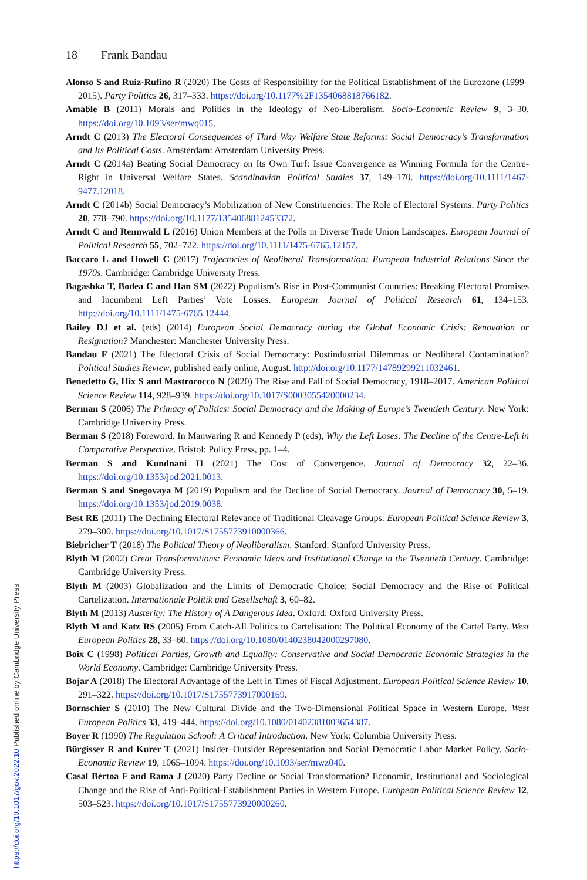18 Frank Bandau
Alonso S and Ruiz-Rufino R (2020) The Costs of Responsibility for the Political Establishment of the Eurozone (1999–2015). Party Politics 26, 317–333. https://doi.org/10.1177%2F1354068818766182.
Amable B (2011) Morals and Politics in the Ideology of Neo-Liberalism. Socio-Economic Review 9, 3–30. https://doi.org/10.1093/ser/mwq015.
Arndt C (2013) The Electoral Consequences of Third Way Welfare State Reforms: Social Democracy’s Transformation and Its Political Costs. Amsterdam: Amsterdam University Press.
Arndt C (2014a) Beating Social Democracy on Its Own Turf: Issue Convergence as Winning Formula for the Centre-Right in Universal Welfare States. Scandinavian Political Studies 37, 149–170. https://doi.org/10.1111/1467-9477.12018.
Arndt C (2014b) Social Democracy’s Mobilization of New Constituencies: The Role of Electoral Systems. Party Politics 20, 778–790. https://doi.org/10.1177/1354068812453372.
Arndt C and Rennwald L (2016) Union Members at the Polls in Diverse Trade Union Landscapes. European Journal of Political Research 55, 702–722. https://doi.org/10.1111/1475-6765.12157.
Baccaro L and Howell C (2017) Trajectories of Neoliberal Transformation: European Industrial Relations Since the 1970s. Cambridge: Cambridge University Press.
Bagashka T, Bodea C and Han SM (2022) Populism’s Rise in Post-Communist Countries: Breaking Electoral Promises and Incumbent Left Parties’ Vote Losses. European Journal of Political Research 61, 134–153. http://doi.org/10.1111/1475-6765.12444.
Bailey DJ et al. (eds) (2014) European Social Democracy during the Global Economic Crisis: Renovation or Resignation? Manchester: Manchester University Press.
Bandau F (2021) The Electoral Crisis of Social Democracy: Postindustrial Dilemmas or Neoliberal Contamination? Political Studies Review, published early online, August. http://doi.org/10.1177/14789299211032461.
Benedetto G, Hix S and Mastrorocco N (2020) The Rise and Fall of Social Democracy, 1918–2017. American Political Science Review 114, 928–939. https://doi.org/10.1017/S0003055420000234.
Berman S (2006) The Primacy of Politics: Social Democracy and the Making of Europe’s Twentieth Century. New York: Cambridge University Press.
Berman S (2018) Foreword. In Manwaring R and Kennedy P (eds), Why the Left Loses: The Decline of the Centre-Left in Comparative Perspective. Bristol: Policy Press, pp. 1–4.
Berman S and Kundnani H (2021) The Cost of Convergence. Journal of Democracy 32, 22–36. https://doi.org/10.1353/jod.2021.0013.
Berman S and Snegovaya M (2019) Populism and the Decline of Social Democracy. Journal of Democracy 30, 5–19. https://doi.org/10.1353/jod.2019.0038.
Best RE (2011) The Declining Electoral Relevance of Traditional Cleavage Groups. European Political Science Review 3, 279–300. https://doi.org/10.1017/S1755773910000366.
Biebricher T (2018) The Political Theory of Neoliberalism. Stanford: Stanford University Press.
Blyth M (2002) Great Transformations: Economic Ideas and Institutional Change in the Twentieth Century. Cambridge: Cambridge University Press.
Blyth M (2003) Globalization and the Limits of Democratic Choice: Social Democracy and the Rise of Political Cartelization. Internationale Politik und Gesellschaft 3, 60–82.
Blyth M (2013) Austerity: The History of A Dangerous Idea. Oxford: Oxford University Press.
Blyth M and Katz RS (2005) From Catch-All Politics to Cartelisation: The Political Economy of the Cartel Party. West European Politics 28, 33–60. https://doi.org/10.1080/0140238042000297080.
Boix C (1998) Political Parties, Growth and Equality: Conservative and Social Democratic Economic Strategies in the World Economy. Cambridge: Cambridge University Press.
Bojar A (2018) The Electoral Advantage of the Left in Times of Fiscal Adjustment. European Political Science Review 10, 291–322. https://doi.org/10.1017/S1755773917000169.
Bornschier S (2010) The New Cultural Divide and the Two-Dimensional Political Space in Western Europe. West European Politics 33, 419–444. https://doi.org/10.1080/01402381003654387.
Boyer R (1990) The Regulation School: A Critical Introduction. New York: Columbia University Press.
Bürgisser R and Kurer T (2021) Insider–Outsider Representation and Social Democratic Labor Market Policy. Socio-Economic Review 19, 1065–1094. https://doi.org/10.1093/ser/mwz040.
Casal Bértoa F and Rama J (2020) Party Decline or Social Transformation? Economic, Institutional and Sociological Change and the Rise of Anti-Political-Establishment Parties in Western Europe. European Political Science Review 12, 503–523. https://doi.org/10.1017/S1755773920000260.
https://doi.org/10.1017/gov.2022.10 Published online by Cambridge University Press